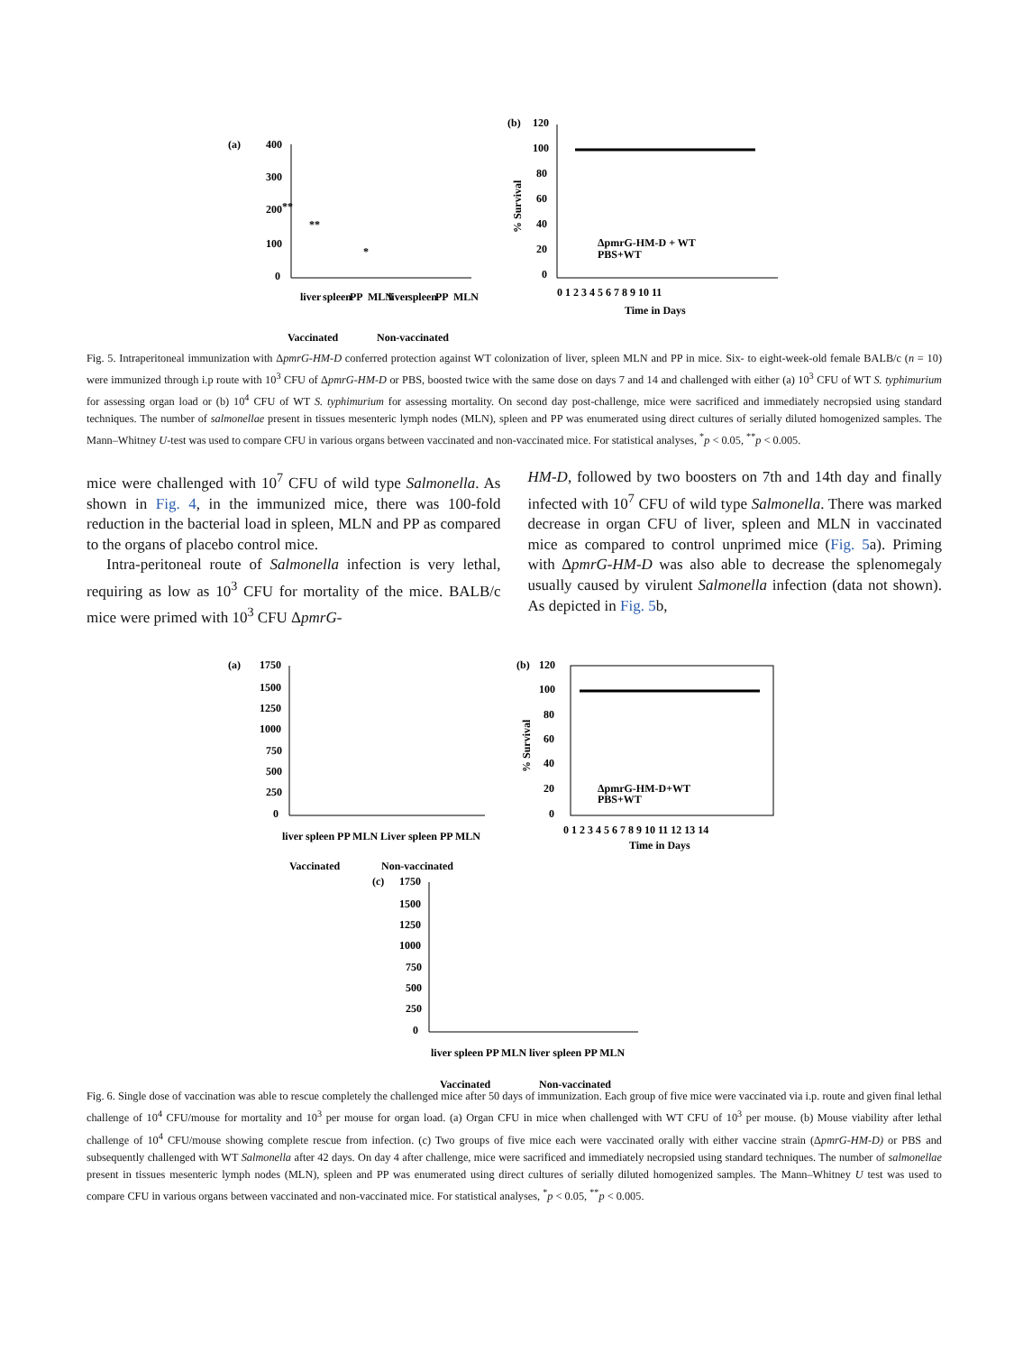(a)
400
300
200
100
0
liver
spleen
PP
MLN
liver
spleen
PP
MLN
Vaccinated
Non-vaccinated
**
**
*
(b)
120
100
80
60
40
20
0
0 1 2 3 4 5 6 7 8 9 10 11
Time in Days
ΔpmrG-HM-D + WT
PBS+WT
% Survival
Fig. 5. Intraperitoneal immunization with ΔpmrG-HM-D conferred protection against WT colonization of liver, spleen MLN and PP in mice. Six- to eight-week-old female BALB/c (n = 10) were immunized through i.p route with 10<sup>3</sup> CFU of ΔpmrG-HM-D or PBS, boosted twice with the same dose on days 7 and 14 and challenged with either (a) 10<sup>3</sup> CFU of WT S. typhimurium for assessing organ load or (b) 10<sup>4</sup> CFU of WT S. typhimurium for assessing mortality. On second day post-challenge, mice were sacrificed and immediately necropsied using standard techniques. The number of salmonellae present in tissues mesenteric lymph nodes (MLN), spleen and PP was enumerated using direct cultures of serially diluted homogenized samples. The Mann–Whitney U-test was used to compare CFU in various organs between vaccinated and non-vaccinated mice. For statistical analyses, <sup>*</sup>p < 0.05, <sup>**</sup>p < 0.005.
mice were challenged with 10<sup>7</sup> CFU of wild type Salmonella. As shown in Fig. 4, in the immunized mice, there was 100-fold reduction in the bacterial load in spleen, MLN and PP as compared to the organs of placebo control mice.
Intra-peritoneal route of Salmonella infection is very lethal, requiring as low as 10<sup>3</sup> CFU for mortality of the mice. BALB/c mice were primed with 10<sup>3</sup> CFU ΔpmrG-
HM-D, followed by two boosters on 7th and 14th day and finally infected with 10<sup>7</sup> CFU of wild type Salmonella. There was marked decrease in organ CFU of liver, spleen and MLN in vaccinated mice as compared to control unprimed mice (Fig. 5a). Priming with ΔpmrG-HM-D was also able to decrease the splenomegaly usually caused by virulent Salmonella infection (data not shown). As depicted in Fig. 5b,
(a)
1750
1500
1250
1000
750
500
250
0
liver spleen PP MLN Liver spleen PP MLN
Vaccinated
Non-vaccinated
(b)
120
100
80
60
40
20
0
0 1 2 3 4 5 6 7 8 9 10 11 12 13 14
Time in Days
ΔpmrG-HM-D+WT
PBS+WT
% Survival
(c)
1750
1500
1250
1000
750
500
250
0
liver spleen PP MLN liver spleen PP MLN
Vaccinated
Non-vaccinated
Fig. 6. Single dose of vaccination was able to rescue completely the challenged mice after 50 days of immunization. Each group of five mice were vaccinated via i.p. route and given final lethal challenge of 10<sup>4</sup> CFU/mouse for mortality and 10<sup>3</sup> per mouse for organ load. (a) Organ CFU in mice when challenged with WT CFU of 10<sup>3</sup> per mouse. (b) Mouse viability after lethal challenge of 10<sup>4</sup> CFU/mouse showing complete rescue from infection. (c) Two groups of five mice each were vaccinated orally with either vaccine strain (ΔpmrG-HM-D) or PBS and subsequently challenged with WT Salmonella after 42 days. On day 4 after challenge, mice were sacrificed and immediately necropsied using standard techniques. The number of salmonellae present in tissues mesenteric lymph nodes (MLN), spleen and PP was enumerated using direct cultures of serially diluted homogenized samples. The Mann–Whitney U test was used to compare CFU in various organs between vaccinated and non-vaccinated mice. For statistical analyses, <sup>*</sup>p < 0.05, <sup>**</sup>p < 0.005.